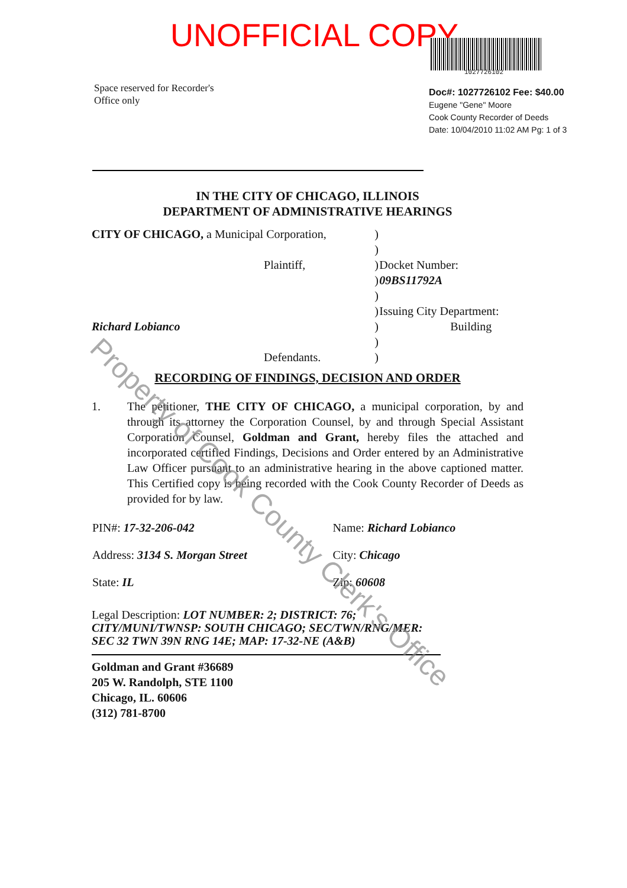UNOFFICIAL COPY
1027726102
Space reserved for Recorder's
Office only
Doc#: 1027726102 Fee: $40.00
Eugene "Gene" Moore
Cook County Recorder of Deeds
Date: 10/04/2010 11:02 AM Pg: 1 of 3
IN THE CITY OF CHICAGO, ILLINOIS
DEPARTMENT OF ADMINISTRATIVE HEARINGS
| CITY OF CHICAGO, a Municipal Corporation, | | ) | |
| | | ) | |
| | Plaintiff, | ) | Docket Number: |
| | | ) | 09BS11792A |
| | | ) | |
| | | ) | Issuing City Department: |
| Richard Lobianco | | ) | Building |
| | | ) | |
| | Defendants. | ) | |
RECORDING OF FINDINGS, DECISION AND ORDER
1. The petitioner, THE CITY OF CHICAGO, a municipal corporation, by and through its attorney the Corporation Counsel, by and through Special Assistant Corporation Counsel, Goldman and Grant, hereby files the attached and incorporated certified Findings, Decisions and Order entered by an Administrative Law Officer pursuant to an administrative hearing in the above captioned matter. This Certified copy is being recorded with the Cook County Recorder of Deeds as provided for by law.
| PIN#: 17-32-206-042 | Name: Richard Lobianco |
| Address: 3134 S. Morgan Street | City: Chicago |
| State: IL | Zip: 60608 |
Legal Description: LOT NUMBER: 2; DISTRICT: 76; CITY/MUNI/TWNSP: SOUTH CHICAGO; SEC/TWN/RNG/MER: SEC 32 TWN 39N RNG 14E; MAP: 17-32-NE (A&B)
Goldman and Grant #36689
205 W. Randolph, STE 1100
Chicago, IL. 60606
(312) 781-8700
Property of Cook County Clerk's Office